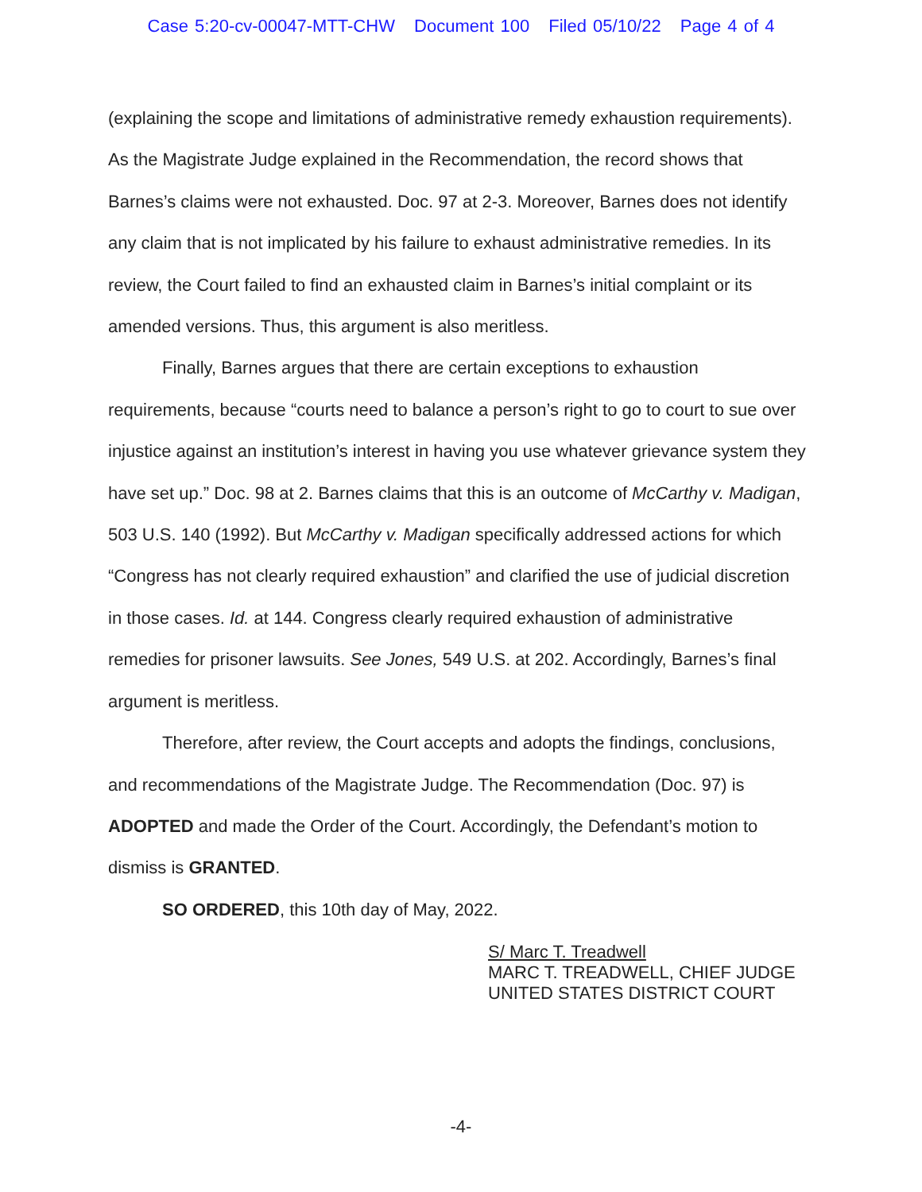Case 5:20-cv-00047-MTT-CHW Document 100 Filed 05/10/22 Page 4 of 4
(explaining the scope and limitations of administrative remedy exhaustion requirements). As the Magistrate Judge explained in the Recommendation, the record shows that Barnes’s claims were not exhausted. Doc. 97 at 2-3. Moreover, Barnes does not identify any claim that is not implicated by his failure to exhaust administrative remedies. In its review, the Court failed to find an exhausted claim in Barnes’s initial complaint or its amended versions. Thus, this argument is also meritless.
Finally, Barnes argues that there are certain exceptions to exhaustion requirements, because “courts need to balance a person’s right to go to court to sue over injustice against an institution’s interest in having you use whatever grievance system they have set up.” Doc. 98 at 2. Barnes claims that this is an outcome of McCarthy v. Madigan, 503 U.S. 140 (1992). But McCarthy v. Madigan specifically addressed actions for which “Congress has not clearly required exhaustion” and clarified the use of judicial discretion in those cases. Id. at 144. Congress clearly required exhaustion of administrative remedies for prisoner lawsuits. See Jones, 549 U.S. at 202. Accordingly, Barnes’s final argument is meritless.
Therefore, after review, the Court accepts and adopts the findings, conclusions, and recommendations of the Magistrate Judge. The Recommendation (Doc. 97) is ADOPTED and made the Order of the Court. Accordingly, the Defendant’s motion to dismiss is GRANTED.
SO ORDERED, this 10th day of May, 2022.
S/ Marc T. Treadwell
MARC T. TREADWELL, CHIEF JUDGE
UNITED STATES DISTRICT COURT
-4-